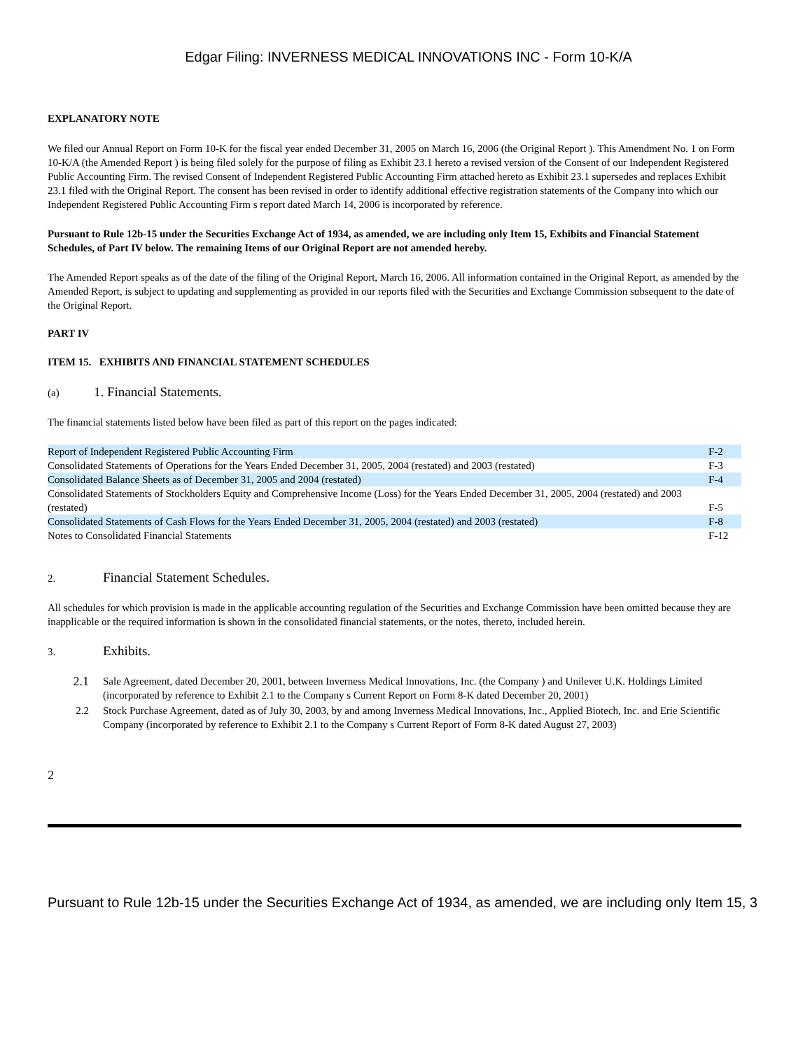Edgar Filing: INVERNESS MEDICAL INNOVATIONS INC - Form 10-K/A
EXPLANATORY NOTE
We filed our Annual Report on Form 10-K for the fiscal year ended December 31, 2005 on March 16, 2006 (the Original Report ). This Amendment No. 1 on Form 10-K/A (the Amended Report ) is being filed solely for the purpose of filing as Exhibit 23.1 hereto a revised version of the Consent of our Independent Registered Public Accounting Firm. The revised Consent of Independent Registered Public Accounting Firm attached hereto as Exhibit 23.1 supersedes and replaces Exhibit 23.1 filed with the Original Report. The consent has been revised in order to identify additional effective registration statements of the Company into which our Independent Registered Public Accounting Firm s report dated March 14, 2006 is incorporated by reference.
Pursuant to Rule 12b-15 under the Securities Exchange Act of 1934, as amended, we are including only Item 15, Exhibits and Financial Statement Schedules, of Part IV below. The remaining Items of our Original Report are not amended hereby.
The Amended Report speaks as of the date of the filing of the Original Report, March 16, 2006. All information contained in the Original Report, as amended by the Amended Report, is subject to updating and supplementing as provided in our reports filed with the Securities and Exchange Commission subsequent to the date of the Original Report.
PART IV
ITEM 15. EXHIBITS AND FINANCIAL STATEMENT SCHEDULES
(a) 1. Financial Statements.
The financial statements listed below have been filed as part of this report on the pages indicated:
| Report of Independent Registered Public Accounting Firm | F-2 |
| Consolidated Statements of Operations for the Years Ended December 31, 2005, 2004 (restated) and 2003 (restated) | F-3 |
| Consolidated Balance Sheets as of December 31, 2005 and 2004 (restated) | F-4 |
| Consolidated Statements of Stockholders Equity and Comprehensive Income (Loss) for the Years Ended December 31, 2005, 2004 (restated) and 2003 (restated) | F-5 |
| Consolidated Statements of Cash Flows for the Years Ended December 31, 2005, 2004 (restated) and 2003 (restated) | F-8 |
| Notes to Consolidated Financial Statements | F-12 |
2. Financial Statement Schedules.
All schedules for which provision is made in the applicable accounting regulation of the Securities and Exchange Commission have been omitted because they are inapplicable or the required information is shown in the consolidated financial statements, or the notes, thereto, included herein.
3. Exhibits.
| 2.1 | Sale Agreement, dated December 20, 2001, between Inverness Medical Innovations, Inc. (the Company ) and Unilever U.K. Holdings Limited (incorporated by reference to Exhibit 2.1 to the Company s Current Report on Form 8-K dated December 20, 2001) |
| 2.2 | Stock Purchase Agreement, dated as of July 30, 2003, by and among Inverness Medical Innovations, Inc., Applied Biotech, Inc. and Erie Scientific Company (incorporated by reference to Exhibit 2.1 to the Company s Current Report of Form 8-K dated August 27, 2003) |
2
Pursuant to Rule 12b-15 under the Securities Exchange Act of 1934, as amended, we are including only Item 15, 3